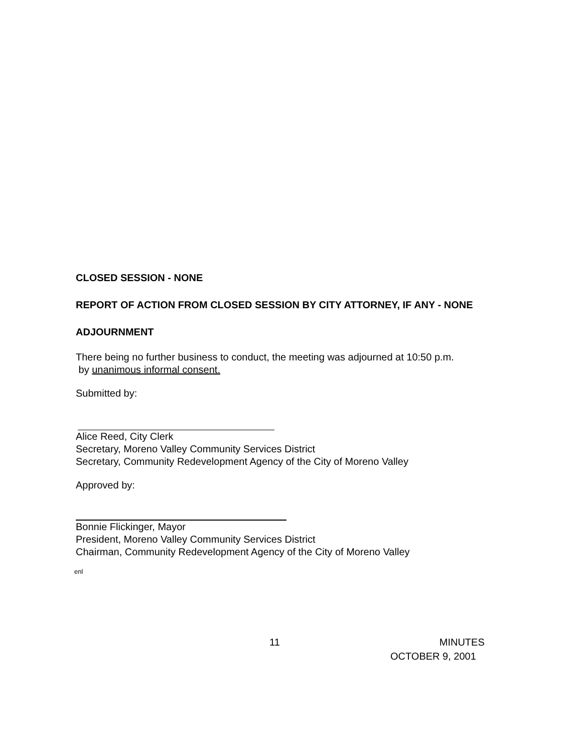CLOSED SESSION - NONE
REPORT OF ACTION FROM CLOSED SESSION BY CITY ATTORNEY, IF ANY - NONE
ADJOURNMENT
There being no further business to conduct, the meeting was adjourned at 10:50 p.m.
by unanimous informal consent.
Submitted by:
Alice Reed, City Clerk
Secretary, Moreno Valley Community Services District
Secretary, Community Redevelopment Agency of the City of Moreno Valley
Approved by:
Bonnie Flickinger, Mayor
President, Moreno Valley Community Services District
Chairman, Community Redevelopment Agency of the City of Moreno Valley
enl
11 MINUTES
OCTOBER 9, 2001